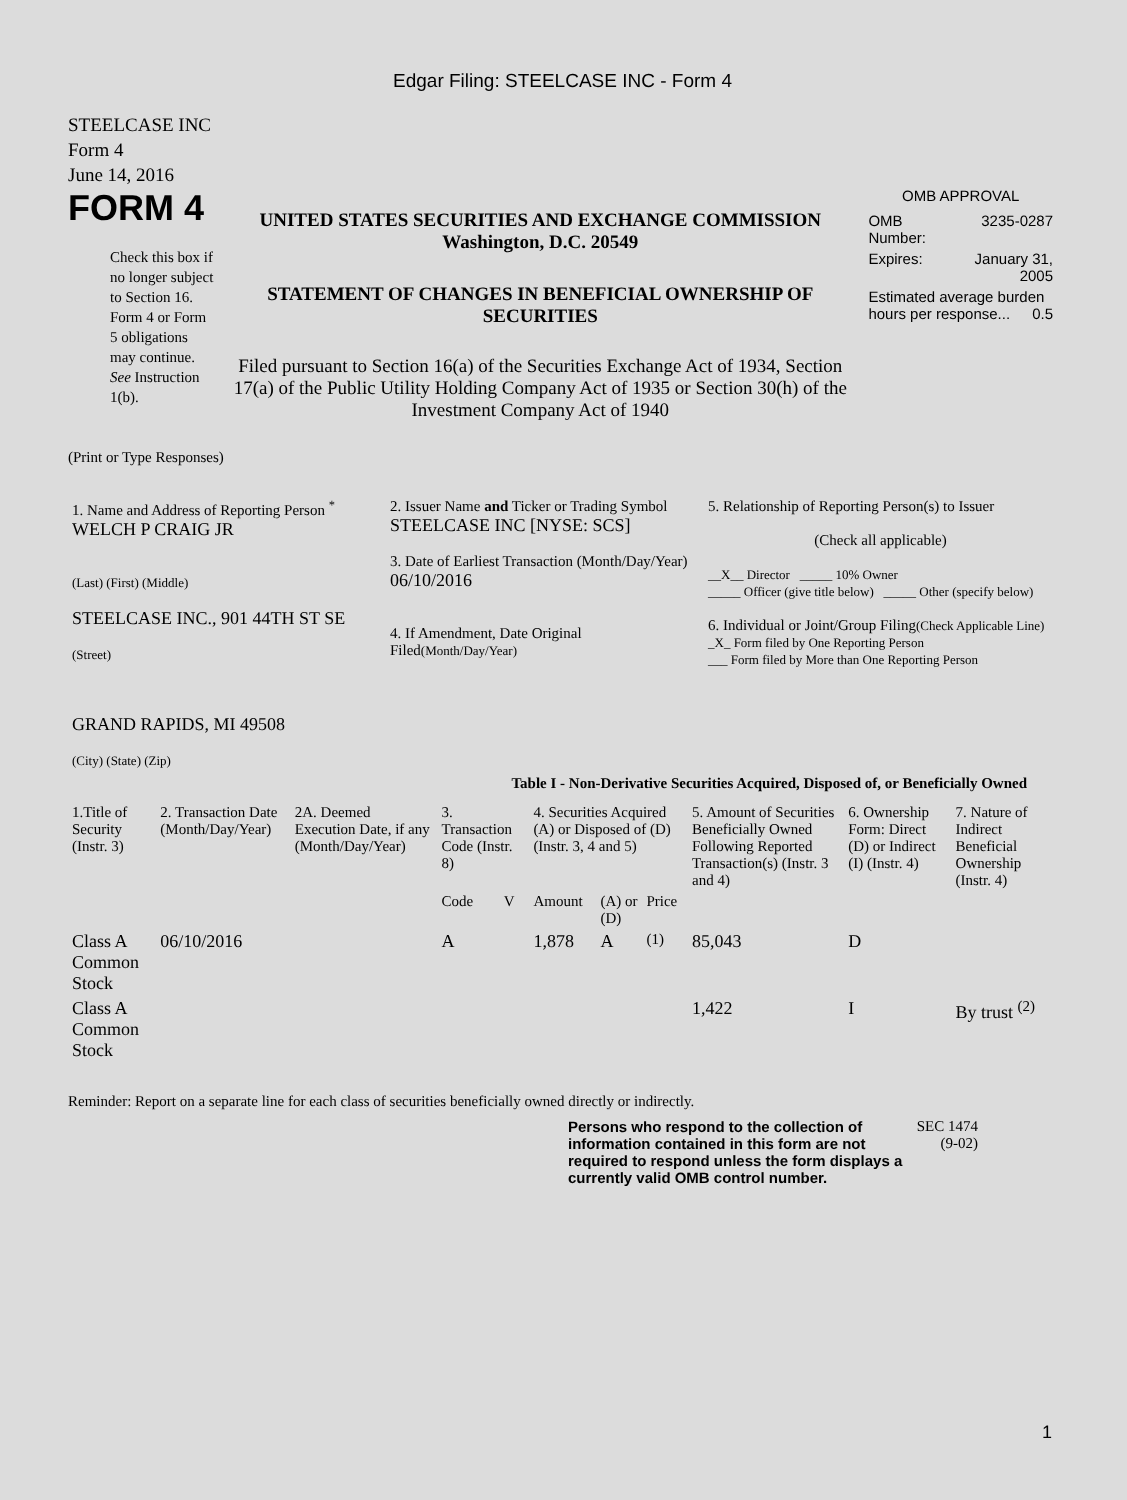Edgar Filing: STEELCASE INC - Form 4
STEELCASE INC
Form 4
June 14, 2016
FORM 4
Check this box if no longer subject to Section 16. Form 4 or Form 5 obligations may continue. See Instruction 1(b).
UNITED STATES SECURITIES AND EXCHANGE COMMISSION
Washington, D.C. 20549
STATEMENT OF CHANGES IN BENEFICIAL OWNERSHIP OF SECURITIES
Filed pursuant to Section 16(a) of the Securities Exchange Act of 1934, Section 17(a) of the Public Utility Holding Company Act of 1935 or Section 30(h) of the Investment Company Act of 1940
OMB APPROVAL
| OMB Number: | 3235-0287 |
| Expires: | January 31, 2005 |
| Estimated average burden hours per response... 0.5 | |
(Print or Type Responses)
| 1. Name and Address of Reporting Person <sup>*</sup> WELCH P CRAIG JR (Last) (First) (Middle) STEELCASE INC., 901 44TH ST SE (Street) GRAND RAPIDS, MI 49508 (City) (State) (Zip) | 2. Issuer Name and Ticker or Trading Symbol STEELCASE INC [NYSE: SCS] 3. Date of Earliest Transaction (Month/Day/Year) 06/10/2016 4. If Amendment, Date Original Filed (Month/Day/Year) | 5. Relationship of Reporting Person(s) to Issuer (Check all applicable) __X__ Director _____ 10% Owner _____ Officer (give title below) _____ Other (specify below) 6. Individual or Joint/Group Filing (Check Applicable Line) _X_ Form filed by One Reporting Person ___ Form filed by More than One Reporting Person |
Table I - Non-Derivative Securities Acquired, Disposed of, or Beneficially Owned
| 1.Title of Security (Instr. 3) | 2. Transaction Date (Month/Day/Year) | 2A. Deemed Execution Date, if any (Month/Day/Year) | 3. Transaction Code (Instr. 8) | | 4. Securities Acquired (A) or Disposed of (D) (Instr. 3, 4 and 5) | | | 5. Amount of Securities Beneficially Owned Following Reported Transaction(s) (Instr. 3 and 4) | 6. Ownership Form: Direct (D) or Indirect (I) (Instr. 4) | 7. Nature of Indirect Beneficial Ownership (Instr. 4) |
| --- | --- | --- | --- | --- | --- | --- | --- | --- | --- | --- |
| | | | Code | V | Amount | (A) or (D) | Price | | | |
| Class A Common Stock | 06/10/2016 | | A | | 1,878 | A | <sup>(1)</sup> | 85,043 | D | |
| Class A Common Stock | | | | | | | | 1,422 | I | By trust <sup>(2)</sup> |
Reminder: Report on a separate line for each class of securities beneficially owned directly or indirectly.
Persons who respond to the collection of information contained in this form are not required to respond unless the form displays a currently valid OMB control number.
SEC 1474 (9-02)
1